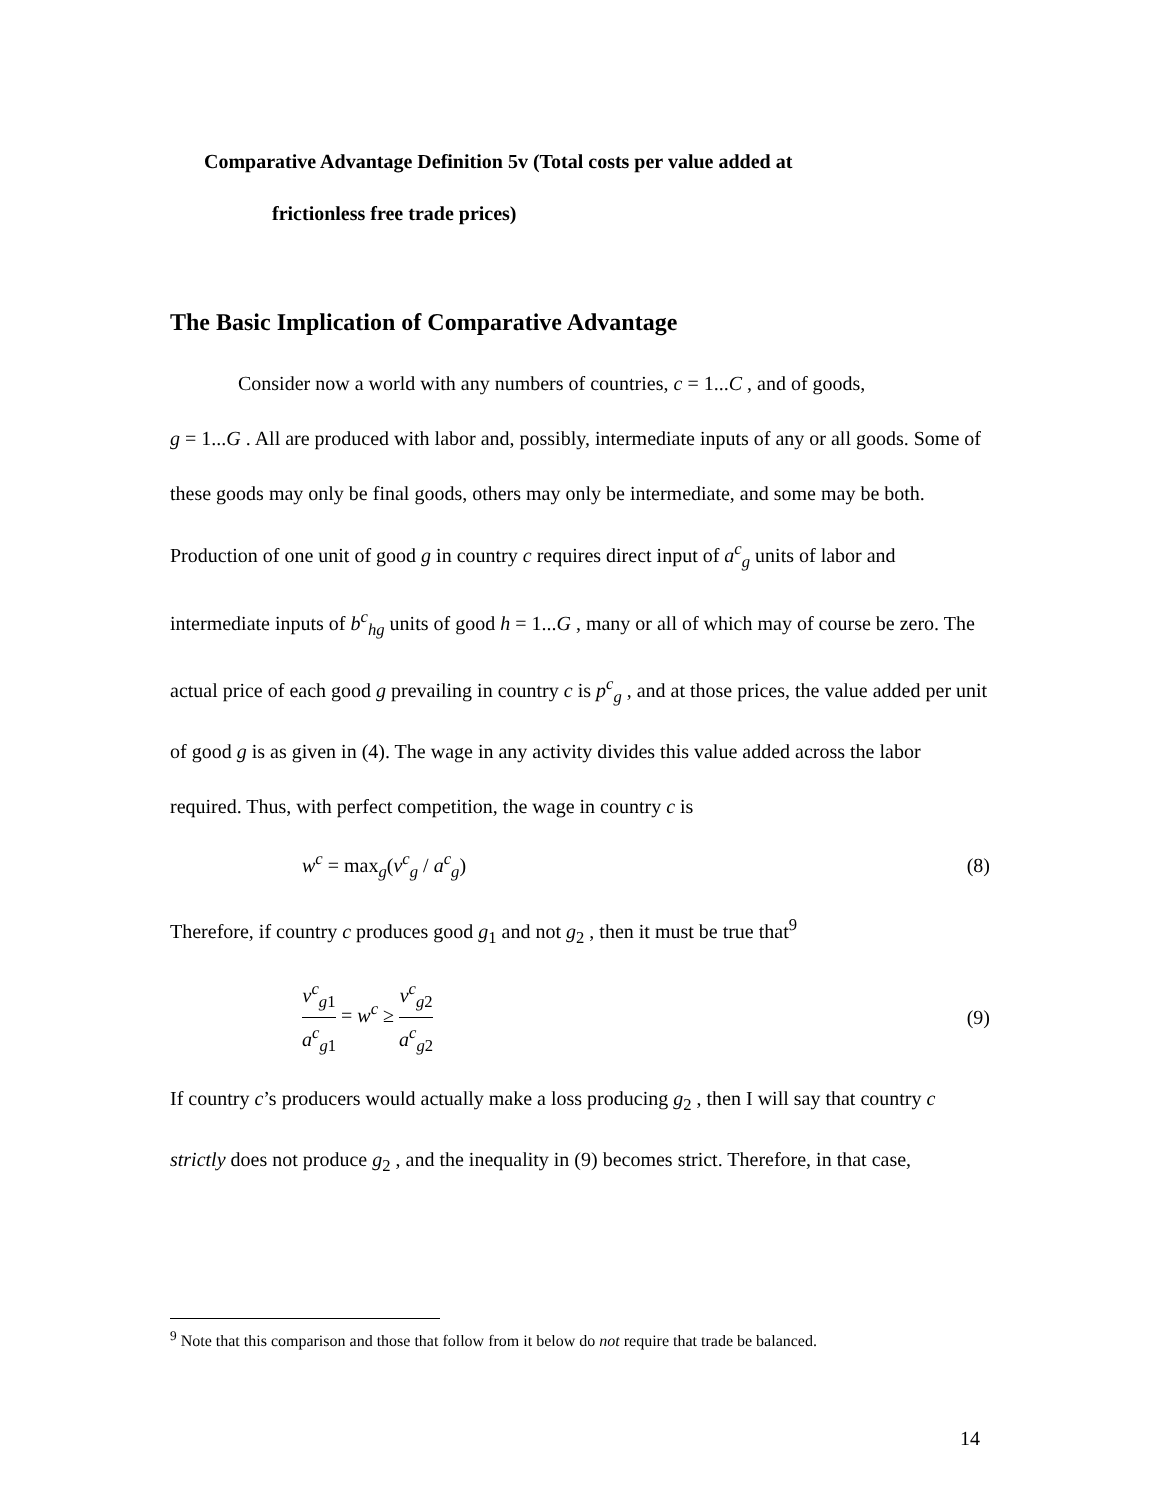Comparative Advantage Definition 5v (Total costs per value added at
frictionless free trade prices)
The Basic Implication of Comparative Advantage
Consider now a world with any numbers of countries, c = 1...C , and of goods,
g = 1...G . All are produced with labor and, possibly, intermediate inputs of any or all goods. Some of these goods may only be final goods, others may only be intermediate, and some may be both. Production of one unit of good g in country c requires direct input of a<sup>c</sup><sub>g</sub> units of labor and intermediate inputs of b<sup>c</sup><sub>hg</sub> units of good h = 1...G , many or all of which may of course be zero. The actual price of each good g prevailing in country c is p<sup>c</sup><sub>g</sub> , and at those prices, the value added per unit of good g is as given in (4). The wage in any activity divides this value added across the labor required. Thus, with perfect competition, the wage in country c is
w<sup>c</sup> = max<sub>g</sub>(v<sup>c</sup><sub>g</sub> / a<sup>c</sup><sub>g</sub>) (8)
Therefore, if country c produces good g<sub>1</sub> and not g<sub>2</sub> , then it must be true that<sup>9</sup>
v<sup>c</sup><sub>g1</sub> a<sup>c</sup><sub>g1</sub> = w<sup>c</sup> ≥ v<sup>c</sup><sub>g2</sub> a<sup>c</sup><sub>g2</sub> (9)
If country c’s producers would actually make a loss producing g<sub>2</sub> , then I will say that country c strictly does not produce g<sub>2</sub> , and the inequality in (9) becomes strict. Therefore, in that case,
<sup>9</sup> Note that this comparison and those that follow from it below do not require that trade be balanced.
14